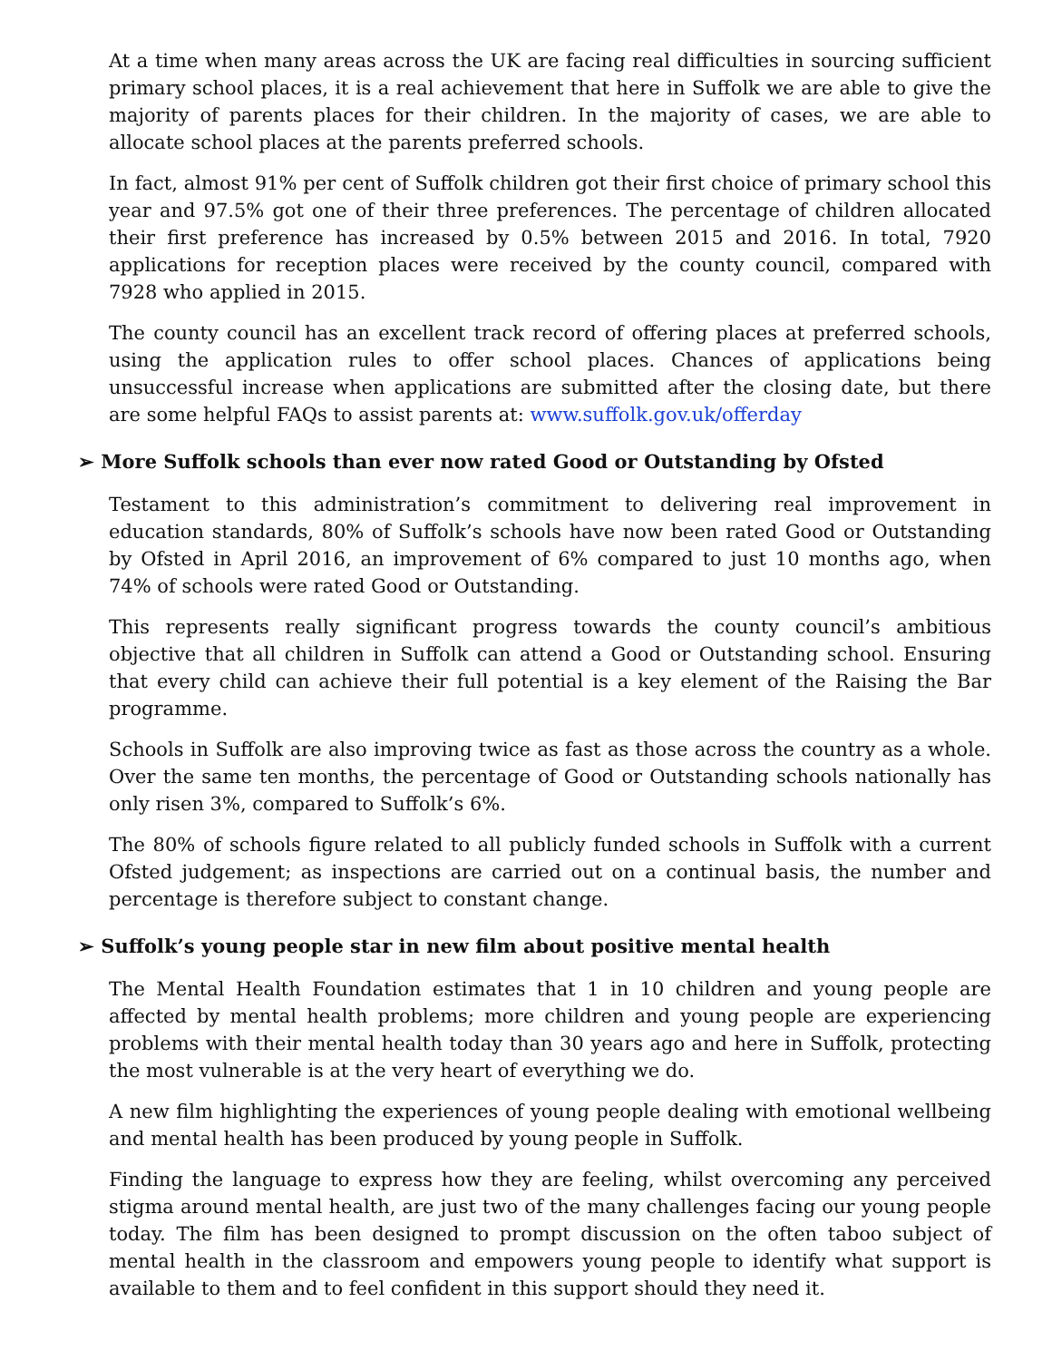At a time when many areas across the UK are facing real difficulties in sourcing sufficient primary school places, it is a real achievement that here in Suffolk we are able to give the majority of parents places for their children. In the majority of cases, we are able to allocate school places at the parents preferred schools.
In fact, almost 91% per cent of Suffolk children got their first choice of primary school this year and 97.5% got one of their three preferences. The percentage of children allocated their first preference has increased by 0.5% between 2015 and 2016. In total, 7920 applications for reception places were received by the county council, compared with 7928 who applied in 2015.
The county council has an excellent track record of offering places at preferred schools, using the application rules to offer school places. Chances of applications being unsuccessful increase when applications are submitted after the closing date, but there are some helpful FAQs to assist parents at: www.suffolk.gov.uk/offerday
➢ More Suffolk schools than ever now rated Good or Outstanding by Ofsted
Testament to this administration’s commitment to delivering real improvement in education standards, 80% of Suffolk’s schools have now been rated Good or Outstanding by Ofsted in April 2016, an improvement of 6% compared to just 10 months ago, when 74% of schools were rated Good or Outstanding.
This represents really significant progress towards the county council’s ambitious objective that all children in Suffolk can attend a Good or Outstanding school. Ensuring that every child can achieve their full potential is a key element of the Raising the Bar programme.
Schools in Suffolk are also improving twice as fast as those across the country as a whole. Over the same ten months, the percentage of Good or Outstanding schools nationally has only risen 3%, compared to Suffolk’s 6%.
The 80% of schools figure related to all publicly funded schools in Suffolk with a current Ofsted judgement; as inspections are carried out on a continual basis, the number and percentage is therefore subject to constant change.
➢ Suffolk’s young people star in new film about positive mental health
The Mental Health Foundation estimates that 1 in 10 children and young people are affected by mental health problems; more children and young people are experiencing problems with their mental health today than 30 years ago and here in Suffolk, protecting the most vulnerable is at the very heart of everything we do.
A new film highlighting the experiences of young people dealing with emotional wellbeing and mental health has been produced by young people in Suffolk.
Finding the language to express how they are feeling, whilst overcoming any perceived stigma around mental health, are just two of the many challenges facing our young people today. The film has been designed to prompt discussion on the often taboo subject of mental health in the classroom and empowers young people to identify what support is available to them and to feel confident in this support should they need it.